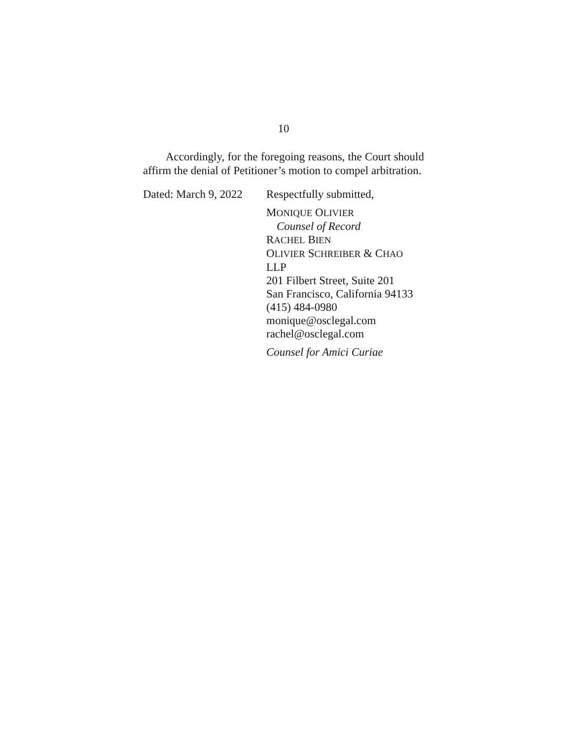10
Accordingly, for the foregoing reasons, the Court should affirm the denial of Petitioner’s motion to compel arbitration.
Dated: March 9, 2022
Respectfully submitted,
MONIQUE OLIVIER
Counsel of Record
RACHEL BIEN
OLIVIER SCHREIBER & CHAO LLP
201 Filbert Street, Suite 201
San Francisco, California 94133
(415) 484-0980
monique@osclegal.com
rachel@osclegal.com
Counsel for Amici Curiae